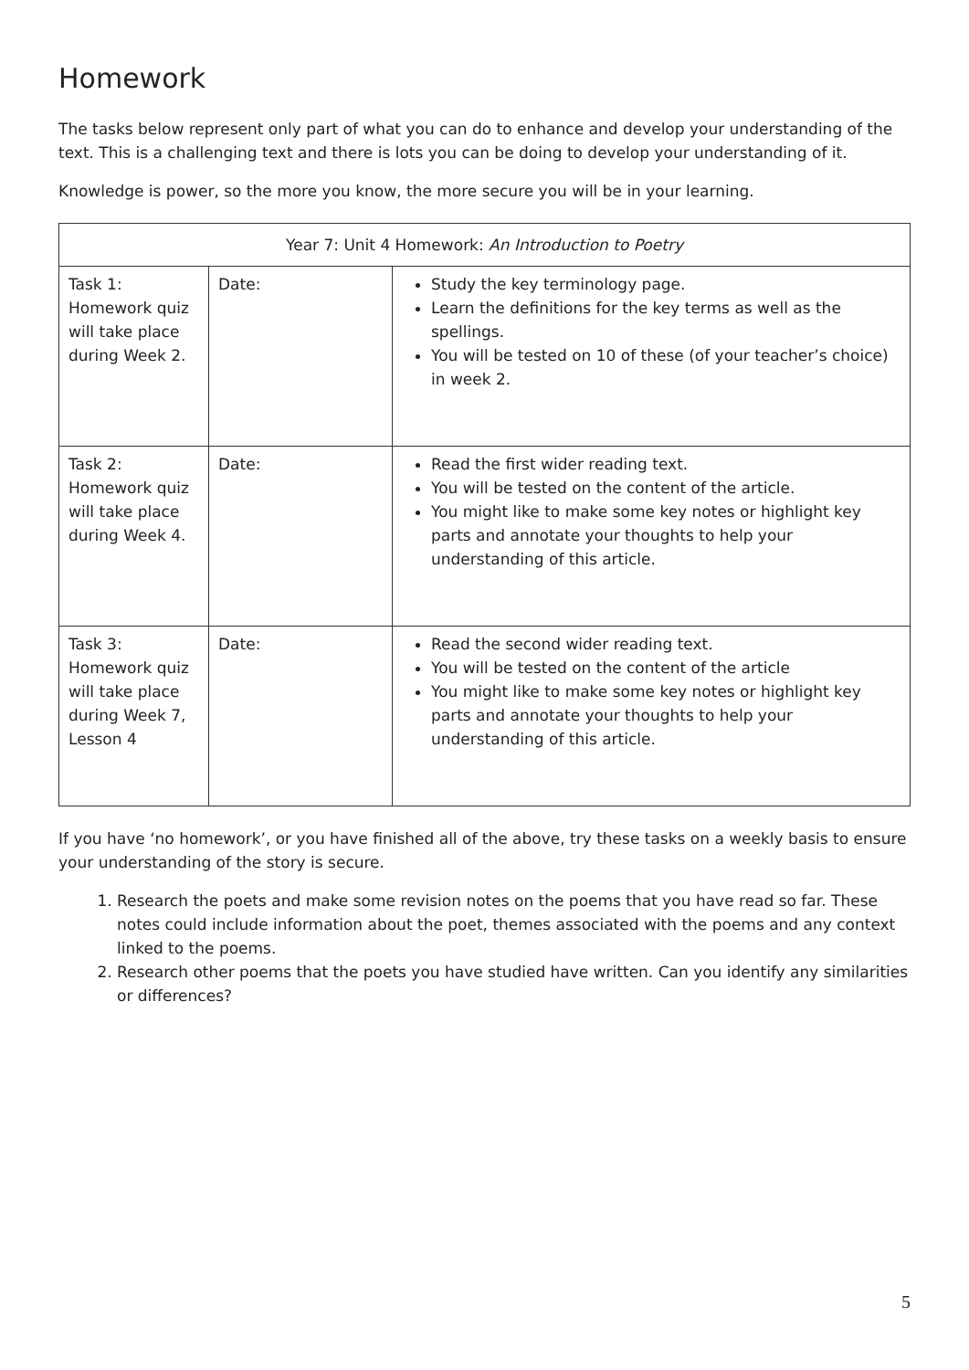Homework
The tasks below represent only part of what you can do to enhance and develop your understanding of the text. This is a challenging text and there is lots you can be doing to develop your understanding of it.
Knowledge is power, so the more you know, the more secure you will be in your learning.
| Year 7: Unit 4 Homework: An Introduction to Poetry | | |
| --- | --- | --- |
| Task 1: Homework quiz will take place during Week 2. | Date: | Study the key terminology page. Learn the definitions for the key terms as well as the spellings. You will be tested on 10 of these (of your teacher’s choice) in week 2. |
| Task 2: Homework quiz will take place during Week 4. | Date: | Read the first wider reading text. You will be tested on the content of the article. You might like to make some key notes or highlight key parts and annotate your thoughts to help your understanding of this article. |
| Task 3: Homework quiz will take place during Week 7, Lesson 4 | Date: | Read the second wider reading text. You will be tested on the content of the article You might like to make some key notes or highlight key parts and annotate your thoughts to help your understanding of this article. |
If you have ‘no homework’, or you have finished all of the above, try these tasks on a weekly basis to ensure your understanding of the story is secure.
1. Research the poets and make some revision notes on the poems that you have read so far. These notes could include information about the poet, themes associated with the poems and any context linked to the poems.
2. Research other poems that the poets you have studied have written. Can you identify any similarities or differences?
5